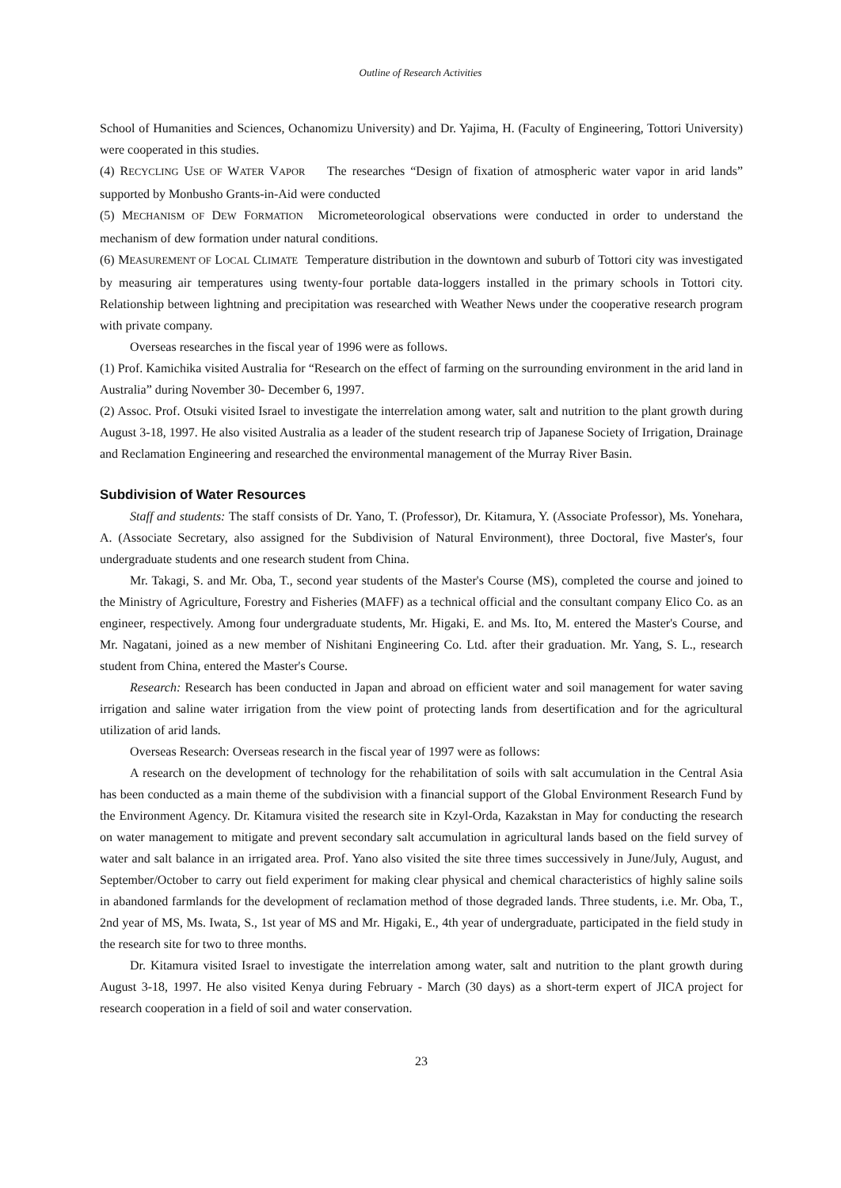Outline of Research Activities
School of Humanities and Sciences, Ochanomizu University) and Dr. Yajima, H. (Faculty of Engineering, Tottori University) were cooperated in this studies.
(4) RECYCLING USE OF WATER VAPOR The researches “Design of fixation of atmospheric water vapor in arid lands” supported by Monbusho Grants-in-Aid were conducted
(5) MECHANISM OF DEW FORMATION Micrometeorological observations were conducted in order to understand the mechanism of dew formation under natural conditions.
(6) MEASUREMENT OF LOCAL CLIMATE Temperature distribution in the downtown and suburb of Tottori city was investigated by measuring air temperatures using twenty-four portable data-loggers installed in the primary schools in Tottori city. Relationship between lightning and precipitation was researched with Weather News under the cooperative research program with private company.
Overseas researches in the fiscal year of 1996 were as follows.
(1) Prof. Kamichika visited Australia for “Research on the effect of farming on the surrounding environment in the arid land in Australia” during November 30- December 6, 1997.
(2) Assoc. Prof. Otsuki visited Israel to investigate the interrelation among water, salt and nutrition to the plant growth during August 3-18, 1997. He also visited Australia as a leader of the student research trip of Japanese Society of Irrigation, Drainage and Reclamation Engineering and researched the environmental management of the Murray River Basin.
Subdivision of Water Resources
Staff and students: The staff consists of Dr. Yano, T. (Professor), Dr. Kitamura, Y. (Associate Professor), Ms. Yonehara, A. (Associate Secretary, also assigned for the Subdivision of Natural Environment), three Doctoral, five Master's, four undergraduate students and one research student from China.
Mr. Takagi, S. and Mr. Oba, T., second year students of the Master's Course (MS), completed the course and joined to the Ministry of Agriculture, Forestry and Fisheries (MAFF) as a technical official and the consultant company Elico Co. as an engineer, respectively. Among four undergraduate students, Mr. Higaki, E. and Ms. Ito, M. entered the Master's Course, and Mr. Nagatani, joined as a new member of Nishitani Engineering Co. Ltd. after their graduation. Mr. Yang, S. L., research student from China, entered the Master's Course.
Research: Research has been conducted in Japan and abroad on efficient water and soil management for water saving irrigation and saline water irrigation from the view point of protecting lands from desertification and for the agricultural utilization of arid lands.
Overseas Research: Overseas research in the fiscal year of 1997 were as follows:
A research on the development of technology for the rehabilitation of soils with salt accumulation in the Central Asia has been conducted as a main theme of the subdivision with a financial support of the Global Environment Research Fund by the Environment Agency. Dr. Kitamura visited the research site in Kzyl-Orda, Kazakstan in May for conducting the research on water management to mitigate and prevent secondary salt accumulation in agricultural lands based on the field survey of water and salt balance in an irrigated area. Prof. Yano also visited the site three times successively in June/July, August, and September/October to carry out field experiment for making clear physical and chemical characteristics of highly saline soils in abandoned farmlands for the development of reclamation method of those degraded lands. Three students, i.e. Mr. Oba, T., 2nd year of MS, Ms. Iwata, S., 1st year of MS and Mr. Higaki, E., 4th year of undergraduate, participated in the field study in the research site for two to three months.
Dr. Kitamura visited Israel to investigate the interrelation among water, salt and nutrition to the plant growth during August 3-18, 1997. He also visited Kenya during February - March (30 days) as a short-term expert of JICA project for research cooperation in a field of soil and water conservation.
23